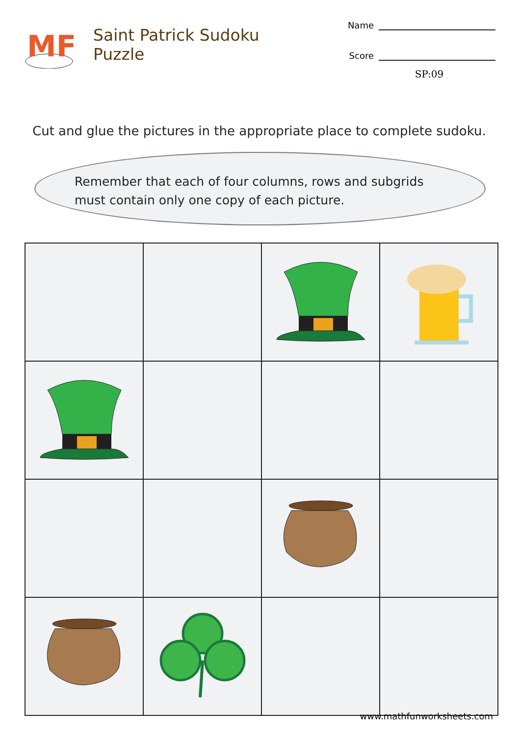MF
Saint Patrick Sudoku Puzzle
Name
Score
SP:09
Cut and glue the pictures in the appropriate place to complete sudoku.
Remember that each of four columns, rows and subgrids must contain only one copy of each picture.
www.mathfunworksheets.com